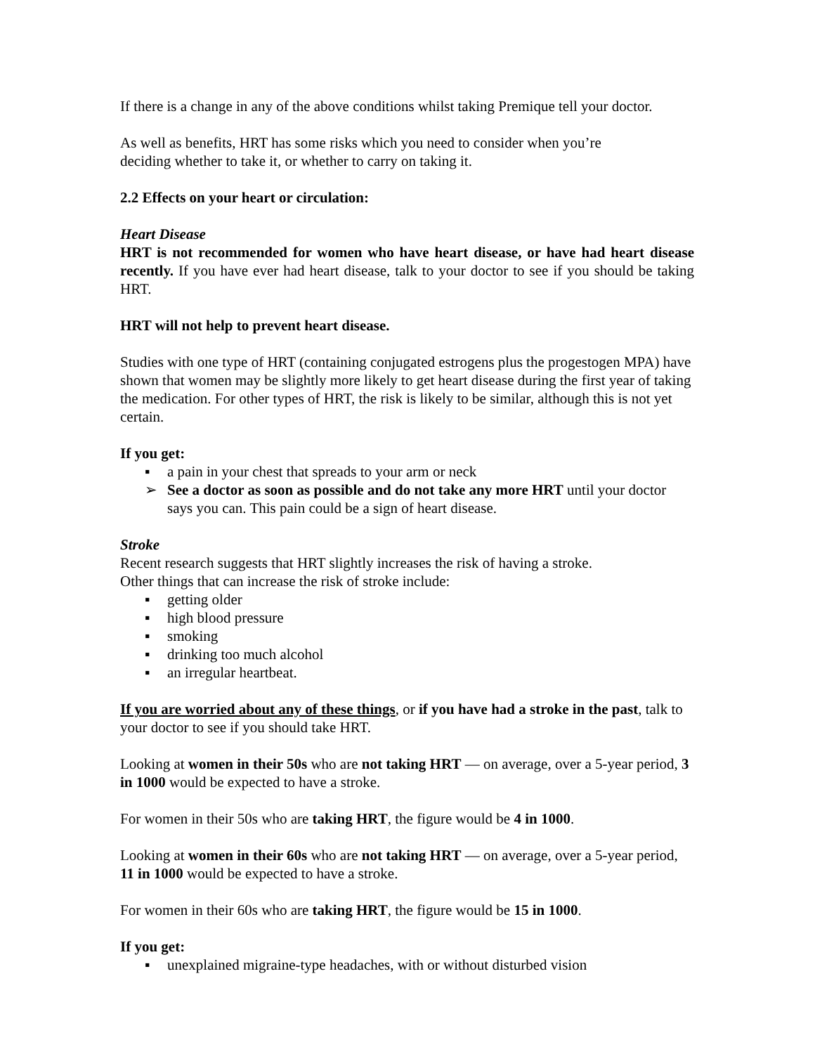If there is a change in any of the above conditions whilst taking Premique tell your doctor.
As well as benefits, HRT has some risks which you need to consider when you’re
deciding whether to take it, or whether to carry on taking it.
2.2 Effects on your heart or circulation:
Heart Disease
HRT is not recommended for women who have heart disease, or have had heart disease recently. If you have ever had heart disease, talk to your doctor to see if you should be taking HRT.
HRT will not help to prevent heart disease.
Studies with one type of HRT (containing conjugated estrogens plus the progestogen MPA) have shown that women may be slightly more likely to get heart disease during the first year of taking the medication. For other types of HRT, the risk is likely to be similar, although this is not yet certain.
If you get:
▪ a pain in your chest that spreads to your arm or neck
➢ See a doctor as soon as possible and do not take any more HRT until your doctor says you can. This pain could be a sign of heart disease.
Stroke
Recent research suggests that HRT slightly increases the risk of having a stroke.
Other things that can increase the risk of stroke include:
▪ getting older
▪ high blood pressure
▪ smoking
▪ drinking too much alcohol
▪ an irregular heartbeat.
If you are worried about any of these things, or if you have had a stroke in the past, talk to your doctor to see if you should take HRT.
Looking at women in their 50s who are not taking HRT — on average, over a 5-year period, 3 in 1000 would be expected to have a stroke.
For women in their 50s who are taking HRT, the figure would be 4 in 1000.
Looking at women in their 60s who are not taking HRT — on average, over a 5-year period, 11 in 1000 would be expected to have a stroke.
For women in their 60s who are taking HRT, the figure would be 15 in 1000.
If you get:
▪ unexplained migraine-type headaches, with or without disturbed vision